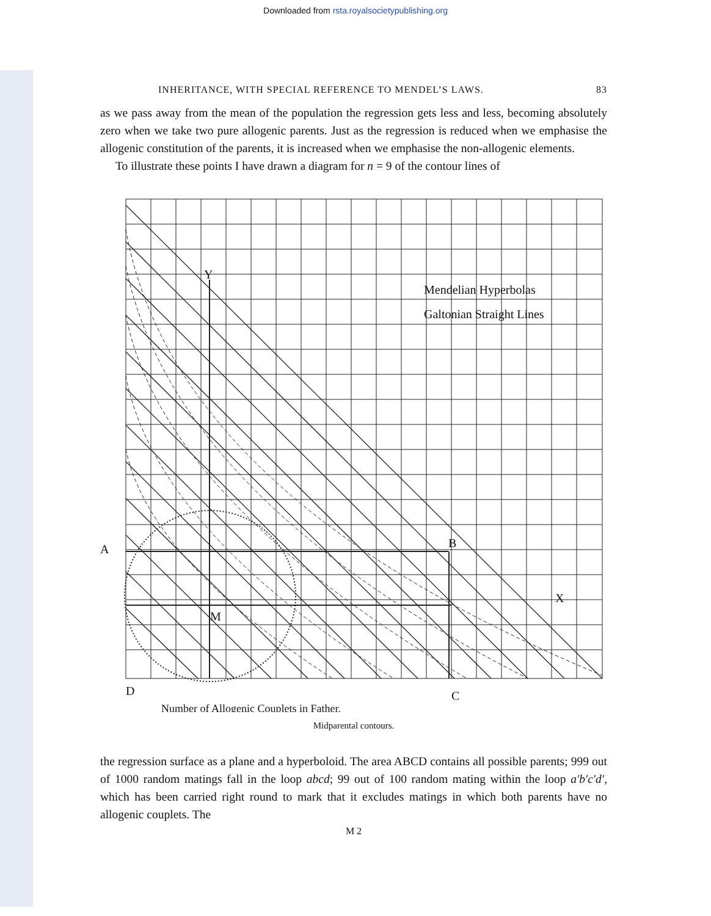Downloaded from rsta.royalsocietypublishing.org
INHERITANCE, WITH SPECIAL REFERENCE TO MENDEL’S LAWS. 83
as we pass away from the mean of the population the regression gets less and less, becoming absolutely zero when we take two pure allogenic parents. Just as the regression is reduced when we emphasise the allogenic constitution of the parents, it is increased when we emphasise the non-allogenic elements.
To illustrate these points I have drawn a diagram for n = 9 of the contour lines of
Mendelian Hyperbolas
Galtonian Straight Lines
Y
B
A
M
X
D
C
Number of Allogenic Couplets in Father.
Midparental contours.
the regression surface as a plane and a hyperboloid. The area ABCD contains all possible parents; 999 out of 1000 random matings fall in the loop abcd; 99 out of 100 random mating within the loop a′b′c′d′, which has been carried right round to mark that it excludes matings in which both parents have no allogenic couplets. The
M 2